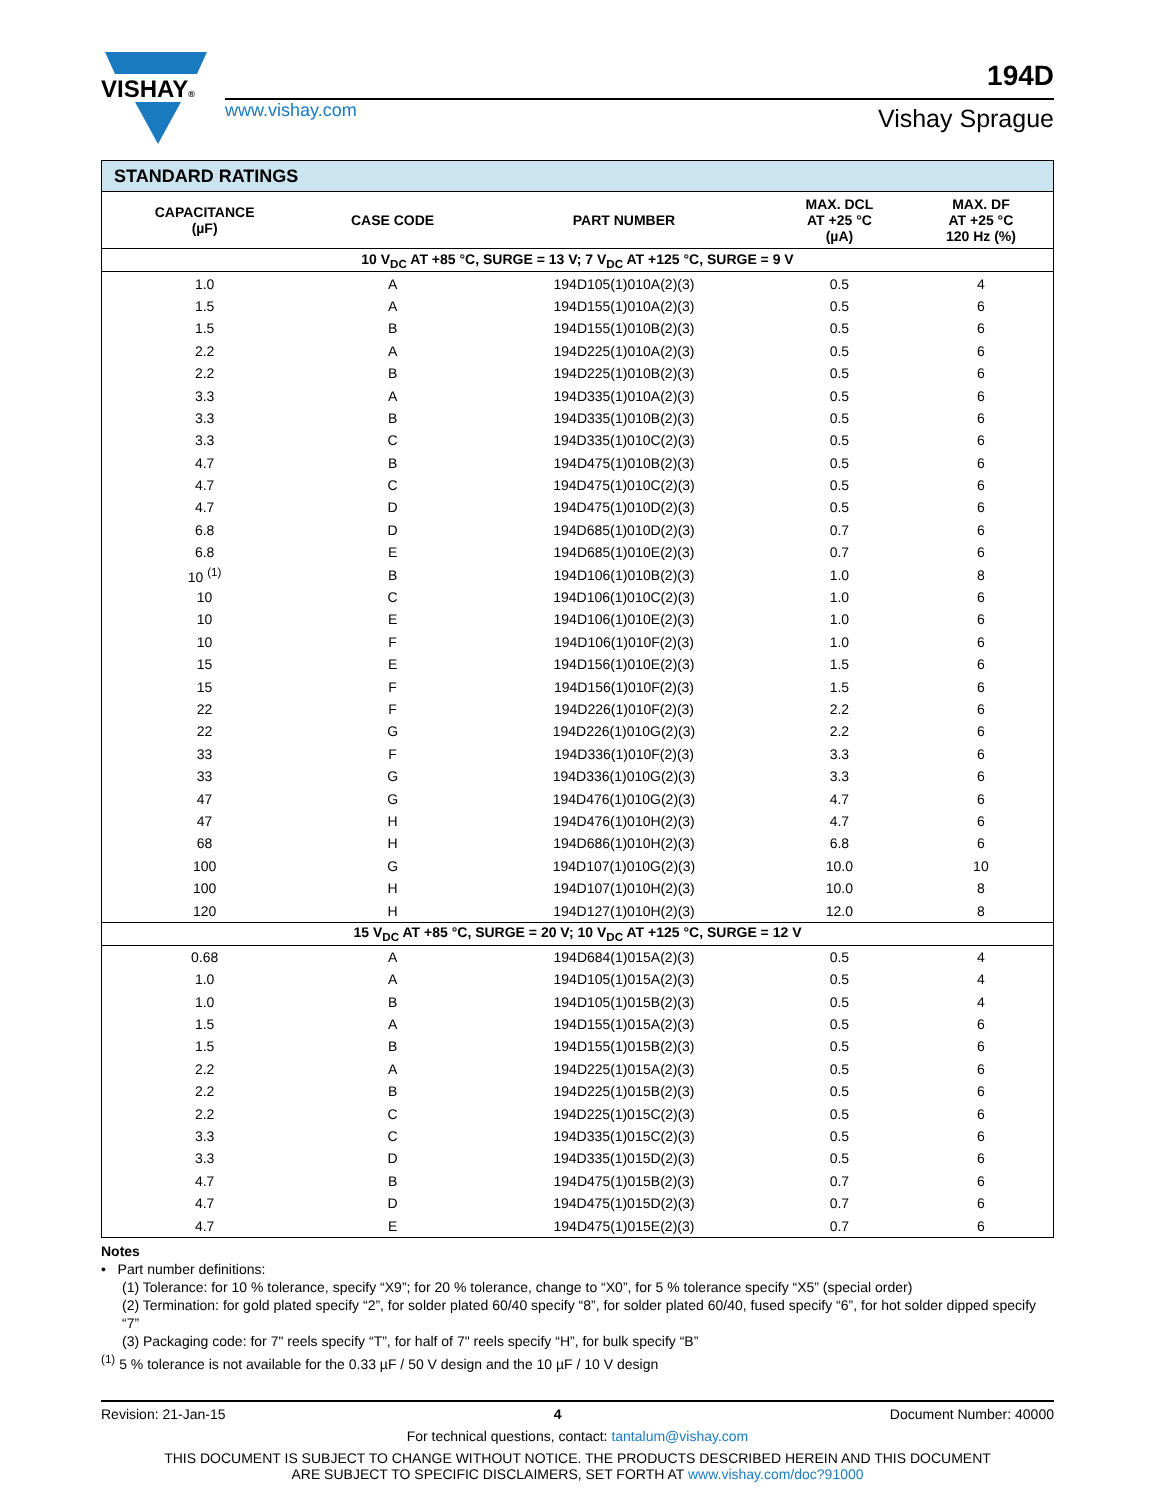VISHAY®
www.vishay.com
194D
Vishay Sprague
| STANDARD RATINGS | | | | |
| --- | --- | --- | --- | --- |
| CAPACITANCE (µF) | CASE CODE | PART NUMBER | MAX. DCL AT +25 °C (µA) | MAX. DF AT +25 °C 120 Hz (%) |
| 10 V<sub>DC</sub> AT +85 °C, SURGE = 13 V; 7 V<sub>DC</sub> AT +125 °C, SURGE = 9 V | | | | |
| 1.0 | A | 194D105(1)010A(2)(3) | 0.5 | 4 |
| 1.5 | A | 194D155(1)010A(2)(3) | 0.5 | 6 |
| 1.5 | B | 194D155(1)010B(2)(3) | 0.5 | 6 |
| 2.2 | A | 194D225(1)010A(2)(3) | 0.5 | 6 |
| 2.2 | B | 194D225(1)010B(2)(3) | 0.5 | 6 |
| 3.3 | A | 194D335(1)010A(2)(3) | 0.5 | 6 |
| 3.3 | B | 194D335(1)010B(2)(3) | 0.5 | 6 |
| 3.3 | C | 194D335(1)010C(2)(3) | 0.5 | 6 |
| 4.7 | B | 194D475(1)010B(2)(3) | 0.5 | 6 |
| 4.7 | C | 194D475(1)010C(2)(3) | 0.5 | 6 |
| 4.7 | D | 194D475(1)010D(2)(3) | 0.5 | 6 |
| 6.8 | D | 194D685(1)010D(2)(3) | 0.7 | 6 |
| 6.8 | E | 194D685(1)010E(2)(3) | 0.7 | 6 |
| 10 <sup>(1)</sup> | B | 194D106(1)010B(2)(3) | 1.0 | 8 |
| 10 | C | 194D106(1)010C(2)(3) | 1.0 | 6 |
| 10 | E | 194D106(1)010E(2)(3) | 1.0 | 6 |
| 10 | F | 194D106(1)010F(2)(3) | 1.0 | 6 |
| 15 | E | 194D156(1)010E(2)(3) | 1.5 | 6 |
| 15 | F | 194D156(1)010F(2)(3) | 1.5 | 6 |
| 22 | F | 194D226(1)010F(2)(3) | 2.2 | 6 |
| 22 | G | 194D226(1)010G(2)(3) | 2.2 | 6 |
| 33 | F | 194D336(1)010F(2)(3) | 3.3 | 6 |
| 33 | G | 194D336(1)010G(2)(3) | 3.3 | 6 |
| 47 | G | 194D476(1)010G(2)(3) | 4.7 | 6 |
| 47 | H | 194D476(1)010H(2)(3) | 4.7 | 6 |
| 68 | H | 194D686(1)010H(2)(3) | 6.8 | 6 |
| 100 | G | 194D107(1)010G(2)(3) | 10.0 | 10 |
| 100 | H | 194D107(1)010H(2)(3) | 10.0 | 8 |
| 120 | H | 194D127(1)010H(2)(3) | 12.0 | 8 |
| 15 V<sub>DC</sub> AT +85 °C, SURGE = 20 V; 10 V<sub>DC</sub> AT +125 °C, SURGE = 12 V | | | | |
| 0.68 | A | 194D684(1)015A(2)(3) | 0.5 | 4 |
| 1.0 | A | 194D105(1)015A(2)(3) | 0.5 | 4 |
| 1.0 | B | 194D105(1)015B(2)(3) | 0.5 | 4 |
| 1.5 | A | 194D155(1)015A(2)(3) | 0.5 | 6 |
| 1.5 | B | 194D155(1)015B(2)(3) | 0.5 | 6 |
| 2.2 | A | 194D225(1)015A(2)(3) | 0.5 | 6 |
| 2.2 | B | 194D225(1)015B(2)(3) | 0.5 | 6 |
| 2.2 | C | 194D225(1)015C(2)(3) | 0.5 | 6 |
| 3.3 | C | 194D335(1)015C(2)(3) | 0.5 | 6 |
| 3.3 | D | 194D335(1)015D(2)(3) | 0.5 | 6 |
| 4.7 | B | 194D475(1)015B(2)(3) | 0.7 | 6 |
| 4.7 | D | 194D475(1)015D(2)(3) | 0.7 | 6 |
| 4.7 | E | 194D475(1)015E(2)(3) | 0.7 | 6 |
Notes
• Part number definitions:
(1) Tolerance: for 10 % tolerance, specify “X9”; for 20 % tolerance, change to “X0”, for 5 % tolerance specify “X5” (special order)
(2) Termination: for gold plated specify “2”, for solder plated 60/40 specify “8”, for solder plated 60/40, fused specify “6”, for hot solder dipped specify “7”
(3) Packaging code: for 7" reels specify “T”, for half of 7" reels specify “H”, for bulk specify “B”
<sup>(1)</sup> 5 % tolerance is not available for the 0.33 µF / 50 V design and the 10 µF / 10 V design
Revision: 21-Jan-15 4 Document Number: 40000
For technical questions, contact: tantalum@vishay.com
THIS DOCUMENT IS SUBJECT TO CHANGE WITHOUT NOTICE. THE PRODUCTS DESCRIBED HEREIN AND THIS DOCUMENT
ARE SUBJECT TO SPECIFIC DISCLAIMERS, SET FORTH AT www.vishay.com/doc?91000